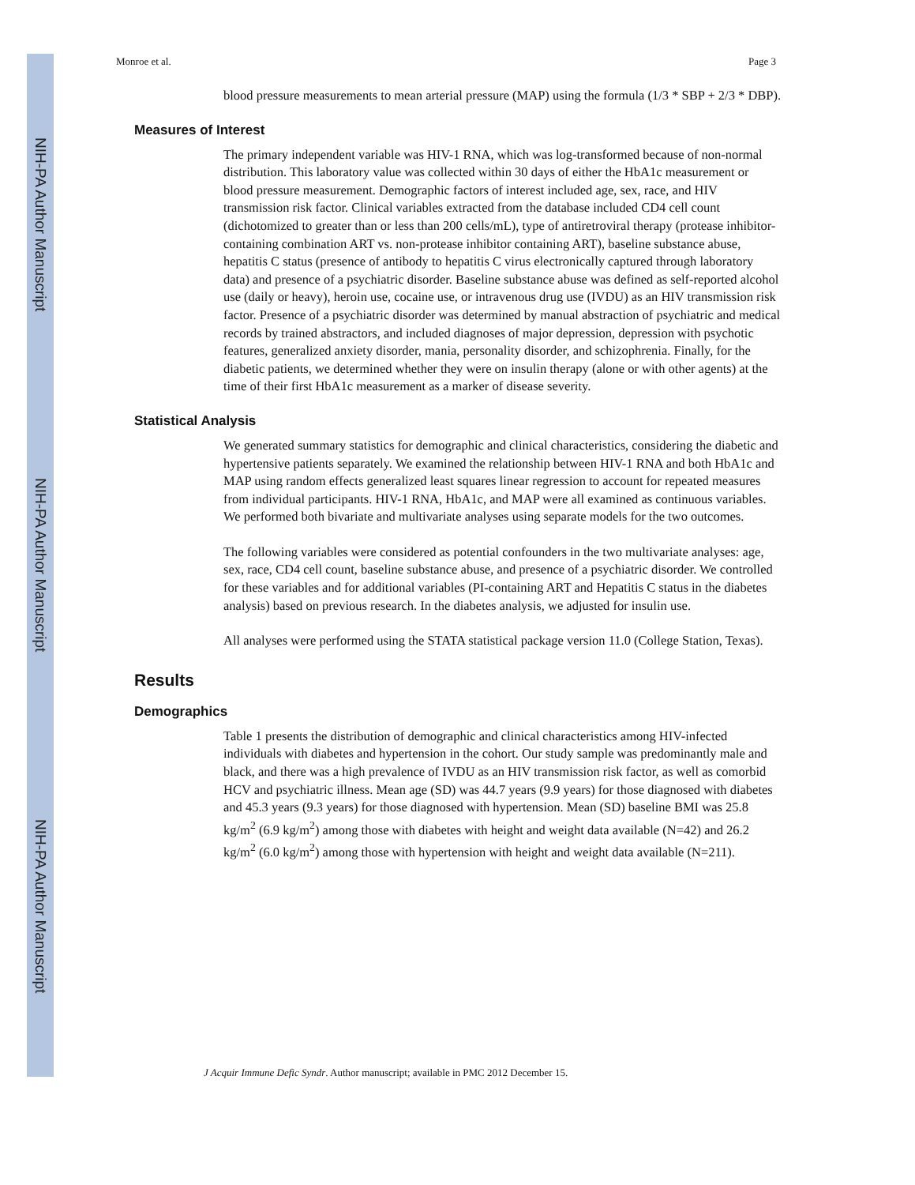NIH-PA Author Manuscript
NIH-PA Author Manuscript
NIH-PA Author Manuscript
Monroe et al. Page 3
blood pressure measurements to mean arterial pressure (MAP) using the formula (1/3 * SBP + 2/3 * DBP).
Measures of Interest
The primary independent variable was HIV-1 RNA, which was log-transformed because of non-normal distribution. This laboratory value was collected within 30 days of either the HbA1c measurement or blood pressure measurement. Demographic factors of interest included age, sex, race, and HIV transmission risk factor. Clinical variables extracted from the database included CD4 cell count (dichotomized to greater than or less than 200 cells/mL), type of antiretroviral therapy (protease inhibitor-containing combination ART vs. non-protease inhibitor containing ART), baseline substance abuse, hepatitis C status (presence of antibody to hepatitis C virus electronically captured through laboratory data) and presence of a psychiatric disorder. Baseline substance abuse was defined as self-reported alcohol use (daily or heavy), heroin use, cocaine use, or intravenous drug use (IVDU) as an HIV transmission risk factor. Presence of a psychiatric disorder was determined by manual abstraction of psychiatric and medical records by trained abstractors, and included diagnoses of major depression, depression with psychotic features, generalized anxiety disorder, mania, personality disorder, and schizophrenia. Finally, for the diabetic patients, we determined whether they were on insulin therapy (alone or with other agents) at the time of their first HbA1c measurement as a marker of disease severity.
Statistical Analysis
We generated summary statistics for demographic and clinical characteristics, considering the diabetic and hypertensive patients separately. We examined the relationship between HIV-1 RNA and both HbA1c and MAP using random effects generalized least squares linear regression to account for repeated measures from individual participants. HIV-1 RNA, HbA1c, and MAP were all examined as continuous variables. We performed both bivariate and multivariate analyses using separate models for the two outcomes.
The following variables were considered as potential confounders in the two multivariate analyses: age, sex, race, CD4 cell count, baseline substance abuse, and presence of a psychiatric disorder. We controlled for these variables and for additional variables (PI-containing ART and Hepatitis C status in the diabetes analysis) based on previous research. In the diabetes analysis, we adjusted for insulin use.
All analyses were performed using the STATA statistical package version 11.0 (College Station, Texas).
Results
Demographics
Table 1 presents the distribution of demographic and clinical characteristics among HIV-infected individuals with diabetes and hypertension in the cohort. Our study sample was predominantly male and black, and there was a high prevalence of IVDU as an HIV transmission risk factor, as well as comorbid HCV and psychiatric illness. Mean age (SD) was 44.7 years (9.9 years) for those diagnosed with diabetes and 45.3 years (9.3 years) for those diagnosed with hypertension. Mean (SD) baseline BMI was 25.8 kg/m<sup>2</sup> (6.9 kg/m<sup>2</sup>) among those with diabetes with height and weight data available (N=42) and 26.2 kg/m<sup>2</sup> (6.0 kg/m<sup>2</sup>) among those with hypertension with height and weight data available (N=211).
J Acquir Immune Defic Syndr. Author manuscript; available in PMC 2012 December 15.